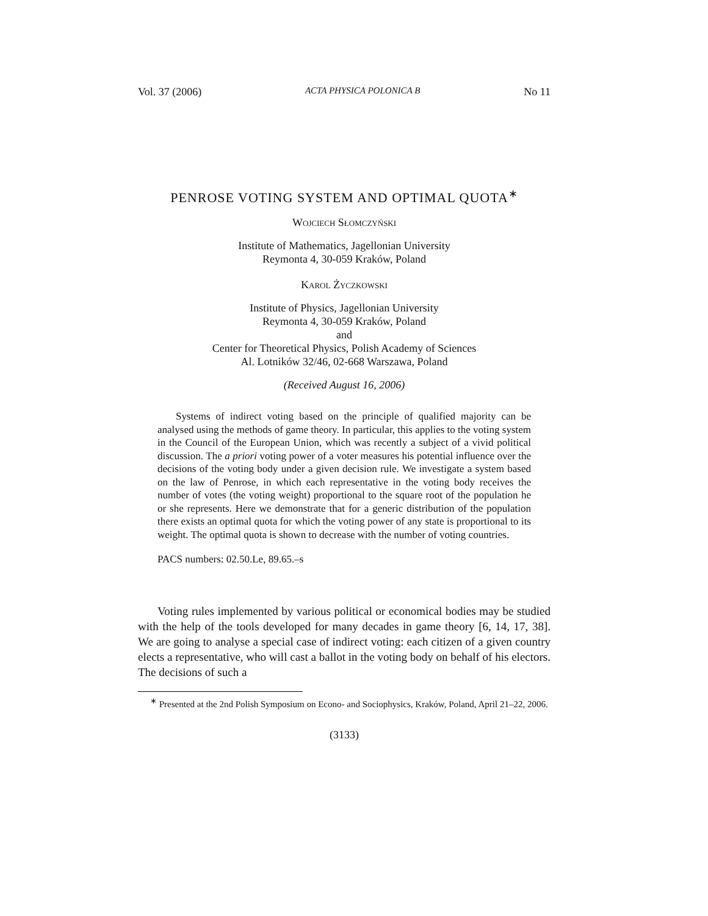Vol. 37 (2006) ACTA PHYSICA POLONICA B No 11
PENROSE VOTING SYSTEM AND OPTIMAL QUOTA<sup>∗</sup>
Wojciech Słomczyński
Institute of Mathematics, Jagellonian University
Reymonta 4, 30-059 Kraków, Poland
Karol Życzkowski
Institute of Physics, Jagellonian University
Reymonta 4, 30-059 Kraków, Poland
and
Center for Theoretical Physics, Polish Academy of Sciences
Al. Lotników 32/46, 02-668 Warszawa, Poland
(Received August 16, 2006)
Systems of indirect voting based on the principle of qualified majority can be analysed using the methods of game theory. In particular, this applies to the voting system in the Council of the European Union, which was recently a subject of a vivid political discussion. The a priori voting power of a voter measures his potential influence over the decisions of the voting body under a given decision rule. We investigate a system based on the law of Penrose, in which each representative in the voting body receives the number of votes (the voting weight) proportional to the square root of the population he or she represents. Here we demonstrate that for a generic distribution of the population there exists an optimal quota for which the voting power of any state is proportional to its weight. The optimal quota is shown to decrease with the number of voting countries.
PACS numbers: 02.50.Le, 89.65.–s
Voting rules implemented by various political or economical bodies may be studied with the help of the tools developed for many decades in game theory [6, 14, 17, 38]. We are going to analyse a special case of indirect voting: each citizen of a given country elects a representative, who will cast a ballot in the voting body on behalf of his electors. The decisions of such a
<sup>∗</sup> Presented at the 2nd Polish Symposium on Econo- and Sociophysics, Kraków, Poland, April 21–22, 2006.
(3133)